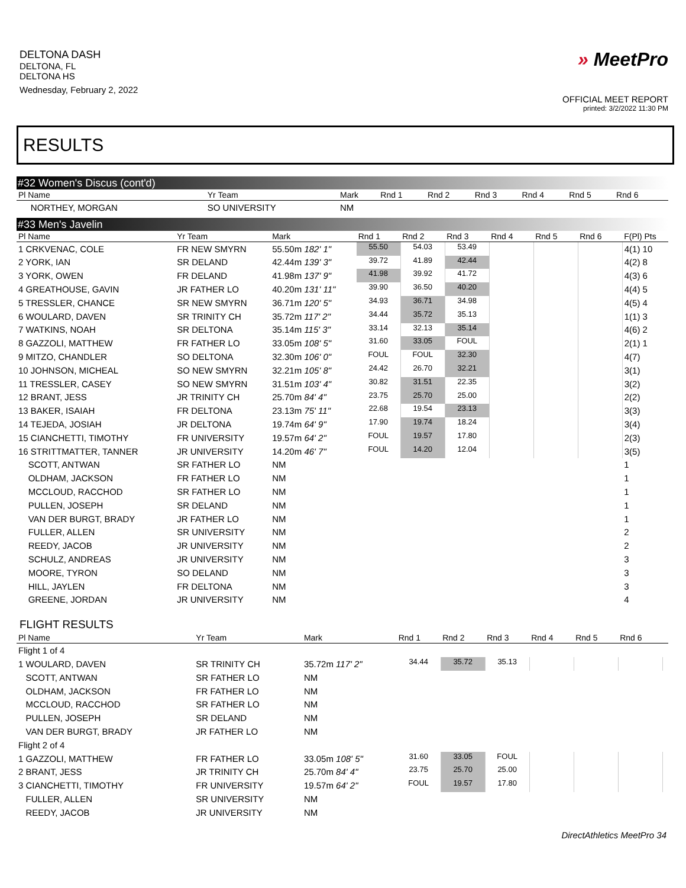DELTONA DASH
DELTONA, FL
DELTONA HS
Wednesday, February 2, 2022
» MeetPro
OFFICIAL MEET REPORT
printed: 3/2/2022 11:30 PM
RESULTS
#32 Women's Discus (cont'd)
| Pl Name | Yr Team | Mark | Rnd 1 | Rnd 2 | Rnd 3 | Rnd 4 | Rnd 5 | Rnd 6 | |
| --- | --- | --- | --- | --- | --- | --- | --- | --- | --- |
| NORTHEY, MORGAN | SO UNIVERSITY | NM | | | | | | | |
#33 Men's Javelin
| Pl Name | Yr Team | Mark | Rnd 1 | Rnd 2 | Rnd 3 | Rnd 4 | Rnd 5 | Rnd 6 | F(Pl) Pts |
| --- | --- | --- | --- | --- | --- | --- | --- | --- | --- |
| 1 CRKVENAC, COLE | FR NEW SMYRN | 55.50m 182' 1" | 55.50 | 54.03 | 53.49 | | | | 4(1) 10 |
| 2 YORK, IAN | SR DELAND | 42.44m 139' 3" | 39.72 | 41.89 | 42.44 | | | | 4(2) 8 |
| 3 YORK, OWEN | FR DELAND | 41.98m 137' 9" | 41.98 | 39.92 | 41.72 | | | | 4(3) 6 |
| 4 GREATHOUSE, GAVIN | JR FATHER LO | 40.20m 131' 11" | 39.90 | 36.50 | 40.20 | | | | 4(4) 5 |
| 5 TRESSLER, CHANCE | SR NEW SMYRN | 36.71m 120' 5" | 34.93 | 36.71 | 34.98 | | | | 4(5) 4 |
| 6 WOULARD, DAVEN | SR TRINITY CH | 35.72m 117' 2" | 34.44 | 35.72 | 35.13 | | | | 1(1) 3 |
| 7 WATKINS, NOAH | SR DELTONA | 35.14m 115' 3" | 33.14 | 32.13 | 35.14 | | | | 4(6) 2 |
| 8 GAZZOLI, MATTHEW | FR FATHER LO | 33.05m 108' 5" | 31.60 | 33.05 | FOUL | | | | 2(1) 1 |
| 9 MITZO, CHANDLER | SO DELTONA | 32.30m 106' 0" | FOUL | FOUL | 32.30 | | | | 4(7) |
| 10 JOHNSON, MICHEAL | SO NEW SMYRN | 32.21m 105' 8" | 24.42 | 26.70 | 32.21 | | | | 3(1) |
| 11 TRESSLER, CASEY | SO NEW SMYRN | 31.51m 103' 4" | 30.82 | 31.51 | 22.35 | | | | 3(2) |
| 12 BRANT, JESS | JR TRINITY CH | 25.70m 84' 4" | 23.75 | 25.70 | 25.00 | | | | 2(2) |
| 13 BAKER, ISAIAH | FR DELTONA | 23.13m 75' 11" | 22.68 | 19.54 | 23.13 | | | | 3(3) |
| 14 TEJEDA, JOSIAH | JR DELTONA | 19.74m 64' 9" | 17.90 | 19.74 | 18.24 | | | | 3(4) |
| 15 CIANCHETTI, TIMOTHY | FR UNIVERSITY | 19.57m 64' 2" | FOUL | 19.57 | 17.80 | | | | 2(3) |
| 16 STRITTMATTER, TANNER | JR UNIVERSITY | 14.20m 46' 7" | FOUL | 14.20 | 12.04 | | | | 3(5) |
| SCOTT, ANTWAN | SR FATHER LO | NM | | | | | | | 1 |
| OLDHAM, JACKSON | FR FATHER LO | NM | | | | | | | 1 |
| MCCLOUD, RACCHOD | SR FATHER LO | NM | | | | | | | 1 |
| PULLEN, JOSEPH | SR DELAND | NM | | | | | | | 1 |
| VAN DER BURGT, BRADY | JR FATHER LO | NM | | | | | | | 1 |
| FULLER, ALLEN | SR UNIVERSITY | NM | | | | | | | 2 |
| REEDY, JACOB | JR UNIVERSITY | NM | | | | | | | 2 |
| SCHULZ, ANDREAS | JR UNIVERSITY | NM | | | | | | | 3 |
| MOORE, TYRON | SO DELAND | NM | | | | | | | 3 |
| HILL, JAYLEN | FR DELTONA | NM | | | | | | | 3 |
| GREENE, JORDAN | JR UNIVERSITY | NM | | | | | | | 4 |
FLIGHT RESULTS
| Pl Name | Yr Team | Mark | Rnd 1 | Rnd 2 | Rnd 3 | Rnd 4 | Rnd 5 | Rnd 6 | |
| --- | --- | --- | --- | --- | --- | --- | --- | --- | --- |
| Flight 1 of 4 | | | | | | | | | |
| 1 WOULARD, DAVEN | SR TRINITY CH | 35.72m 117' 2" | 34.44 | 35.72 | 35.13 | | | | |
| SCOTT, ANTWAN | SR FATHER LO | NM | | | | | | | |
| OLDHAM, JACKSON | FR FATHER LO | NM | | | | | | | |
| MCCLOUD, RACCHOD | SR FATHER LO | NM | | | | | | | |
| PULLEN, JOSEPH | SR DELAND | NM | | | | | | | |
| VAN DER BURGT, BRADY | JR FATHER LO | NM | | | | | | | |
| Flight 2 of 4 | | | | | | | | | |
| 1 GAZZOLI, MATTHEW | FR FATHER LO | 33.05m 108' 5" | 31.60 | 33.05 | FOUL | | | | |
| 2 BRANT, JESS | JR TRINITY CH | 25.70m 84' 4" | 23.75 | 25.70 | 25.00 | | | | |
| 3 CIANCHETTI, TIMOTHY | FR UNIVERSITY | 19.57m 64' 2" | FOUL | 19.57 | 17.80 | | | | |
| FULLER, ALLEN | SR UNIVERSITY | NM | | | | | | | |
| REEDY, JACOB | JR UNIVERSITY | NM | | | | | | | |
DirectAthletics MeetPro 34